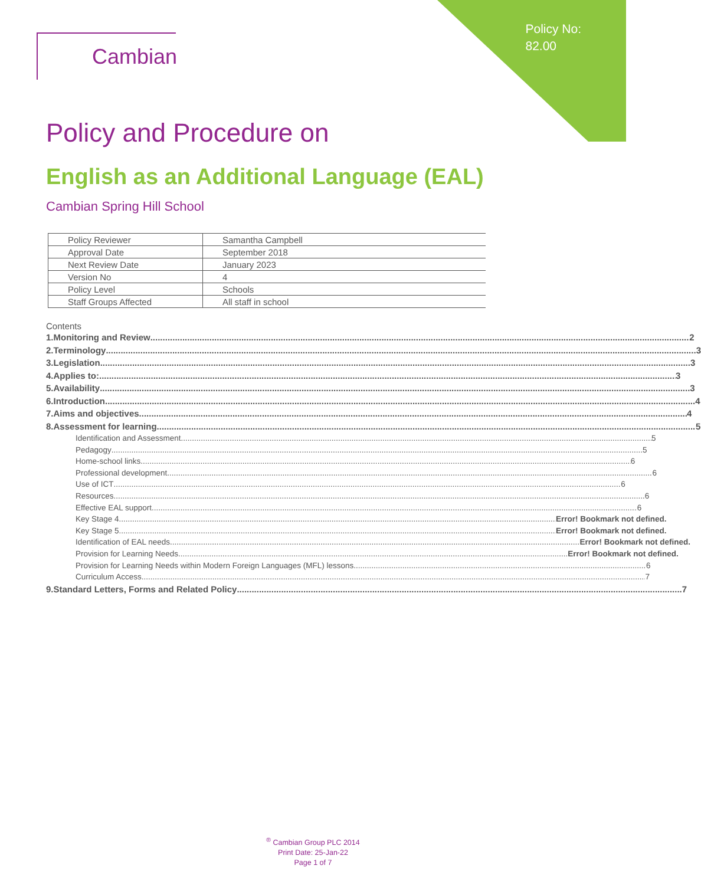Policy No:
82.00
Cambian
Policy and Procedure on
English as an Additional Language (EAL)
Cambian Spring Hill School
| Policy Reviewer | Samantha Campbell |
| Approval Date | September 2018 |
| Next Review Date | January 2023 |
| Version No | 4 |
| Policy Level | Schools |
| Staff Groups Affected | All staff in school |
Contents
1. Monitoring and Review 2
2. Terminology 3
3. Legislation 3
4. Applies to: 3
5. Availability 3
6. Introduction 4
7. Aims and objectives 4
8. Assessment for learning 5
Identification and Assessment 5
Pedagogy 5
Home-school links 6
Professional development 6
Use of ICT 6
Resources 6
Effective EAL support 6
Key Stage 4 Error! Bookmark not defined.
Key Stage 5 Error! Bookmark not defined.
Identification of EAL needs Error! Bookmark not defined.
Provision for Learning Needs Error! Bookmark not defined.
Provision for Learning Needs within Modern Foreign Languages (MFL) lessons 6
Curriculum Access 7
9. Standard Letters, Forms and Related Policy 7
<sup>®</sup> Cambian Group PLC 2014
Print Date: 25-Jan-22
Page 1 of 7